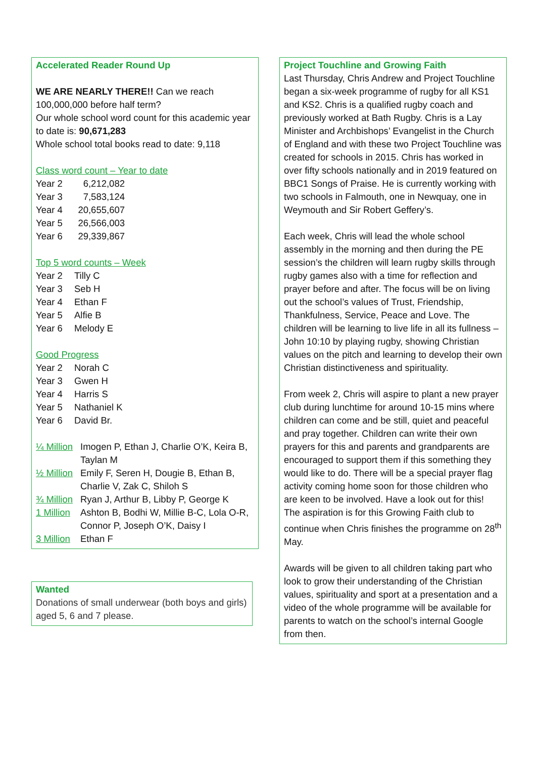Accelerated Reader Round Up
WE ARE NEARLY THERE!! Can we reach 100,000,000 before half term?
Our whole school word count for this academic year to date is: 90,671,283
Whole school total books read to date: 9,118
Class word count – Year to date
| Year 2 | 6,212,082 |
| Year 3 | 7,583,124 |
| Year 4 | 20,655,607 |
| Year 5 | 26,566,003 |
| Year 6 | 29,339,867 |
Top 5 word counts – Week
| Year 2 | Tilly C |
| Year 3 | Seb H |
| Year 4 | Ethan F |
| Year 5 | Alfie B |
| Year 6 | Melody E |
Good Progress
| Year 2 | Norah C |
| Year 3 | Gwen H |
| Year 4 | Harris S |
| Year 5 | Nathaniel K |
| Year 6 | David Br. |
| ¼ Million | Imogen P, Ethan J, Charlie O’K, Keira B, Taylan M |
| ½ Million | Emily F, Seren H, Dougie B, Ethan B, Charlie V, Zak C, Shiloh S |
| ¾ Million | Ryan J, Arthur B, Libby P, George K |
| 1 Million | Ashton B, Bodhi W, Millie B-C, Lola O-R, Connor P, Joseph O’K, Daisy I |
| 3 Million | Ethan F |
Wanted
Donations of small underwear (both boys and girls) aged 5, 6 and 7 please.
Project Touchline and Growing Faith
Last Thursday, Chris Andrew and Project Touchline began a six-week programme of rugby for all KS1 and KS2. Chris is a qualified rugby coach and previously worked at Bath Rugby. Chris is a Lay Minister and Archbishops’ Evangelist in the Church of England and with these two Project Touchline was created for schools in 2015. Chris has worked in over fifty schools nationally and in 2019 featured on BBC1 Songs of Praise. He is currently working with two schools in Falmouth, one in Newquay, one in Weymouth and Sir Robert Geffery’s.
Each week, Chris will lead the whole school assembly in the morning and then during the PE session’s the children will learn rugby skills through rugby games also with a time for reflection and prayer before and after. The focus will be on living out the school’s values of Trust, Friendship, Thankfulness, Service, Peace and Love. The children will be learning to live life in all its fullness – John 10:10 by playing rugby, showing Christian values on the pitch and learning to develop their own Christian distinctiveness and spirituality.
From week 2, Chris will aspire to plant a new prayer club during lunchtime for around 10-15 mins where children can come and be still, quiet and peaceful and pray together. Children can write their own prayers for this and parents and grandparents are encouraged to support them if this something they would like to do. There will be a special prayer flag activity coming home soon for those children who are keen to be involved. Have a look out for this! The aspiration is for this Growing Faith club to continue when Chris finishes the programme on 28<sup>th</sup> May.
Awards will be given to all children taking part who look to grow their understanding of the Christian values, spirituality and sport at a presentation and a video of the whole programme will be available for parents to watch on the school’s internal Google from then.